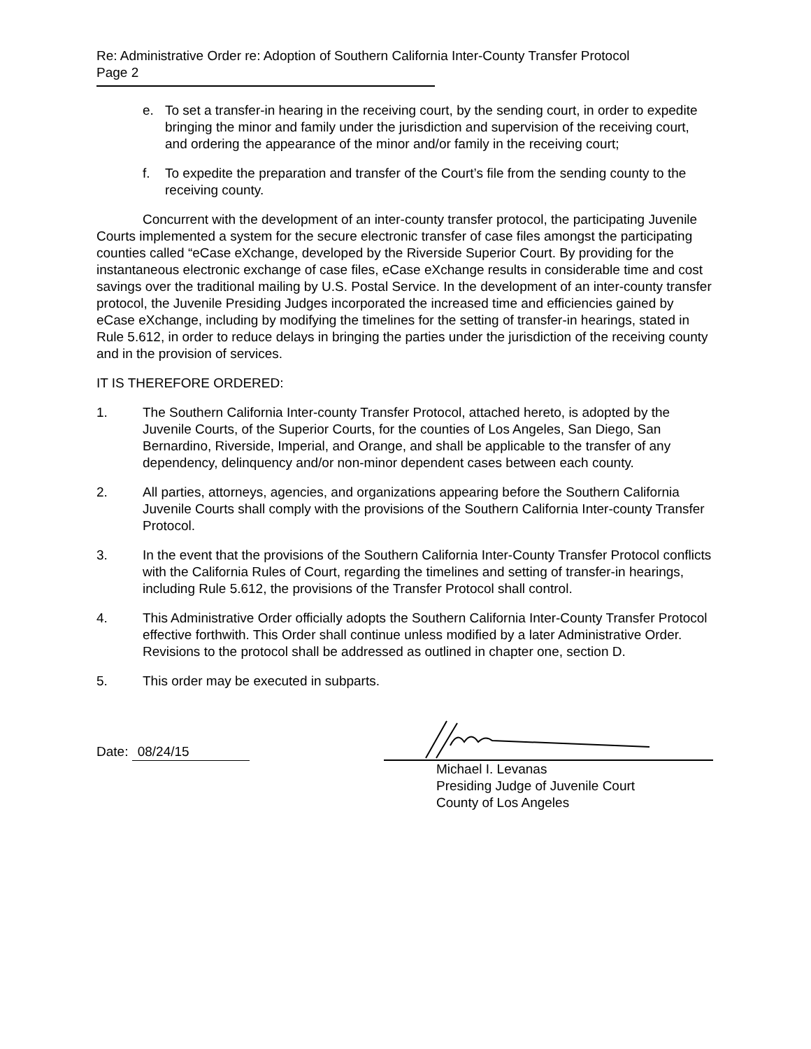Re: Administrative Order re: Adoption of Southern California Inter-County Transfer Protocol
Page 2
e. To set a transfer-in hearing in the receiving court, by the sending court, in order to expedite bringing the minor and family under the jurisdiction and supervision of the receiving court, and ordering the appearance of the minor and/or family in the receiving court;
f. To expedite the preparation and transfer of the Court’s file from the sending county to the receiving county.
Concurrent with the development of an inter-county transfer protocol, the participating Juvenile Courts implemented a system for the secure electronic transfer of case files amongst the participating counties called “eCase eXchange, developed by the Riverside Superior Court. By providing for the instantaneous electronic exchange of case files, eCase eXchange results in considerable time and cost savings over the traditional mailing by U.S. Postal Service. In the development of an inter-county transfer protocol, the Juvenile Presiding Judges incorporated the increased time and efficiencies gained by eCase eXchange, including by modifying the timelines for the setting of transfer-in hearings, stated in Rule 5.612, in order to reduce delays in bringing the parties under the jurisdiction of the receiving county and in the provision of services.
IT IS THEREFORE ORDERED:
1. The Southern California Inter-county Transfer Protocol, attached hereto, is adopted by the Juvenile Courts, of the Superior Courts, for the counties of Los Angeles, San Diego, San Bernardino, Riverside, Imperial, and Orange, and shall be applicable to the transfer of any dependency, delinquency and/or non-minor dependent cases between each county.
2. All parties, attorneys, agencies, and organizations appearing before the Southern California Juvenile Courts shall comply with the provisions of the Southern California Inter-county Transfer Protocol.
3. In the event that the provisions of the Southern California Inter-County Transfer Protocol conflicts with the California Rules of Court, regarding the timelines and setting of transfer-in hearings, including Rule 5.612, the provisions of the Transfer Protocol shall control.
4. This Administrative Order officially adopts the Southern California Inter-County Transfer Protocol effective forthwith. This Order shall continue unless modified by a later Administrative Order. Revisions to the protocol shall be addressed as outlined in chapter one, section D.
5. This order may be executed in subparts.
Date: 08/24/15
Michael I. Levanas
Presiding Judge of Juvenile Court
County of Los Angeles